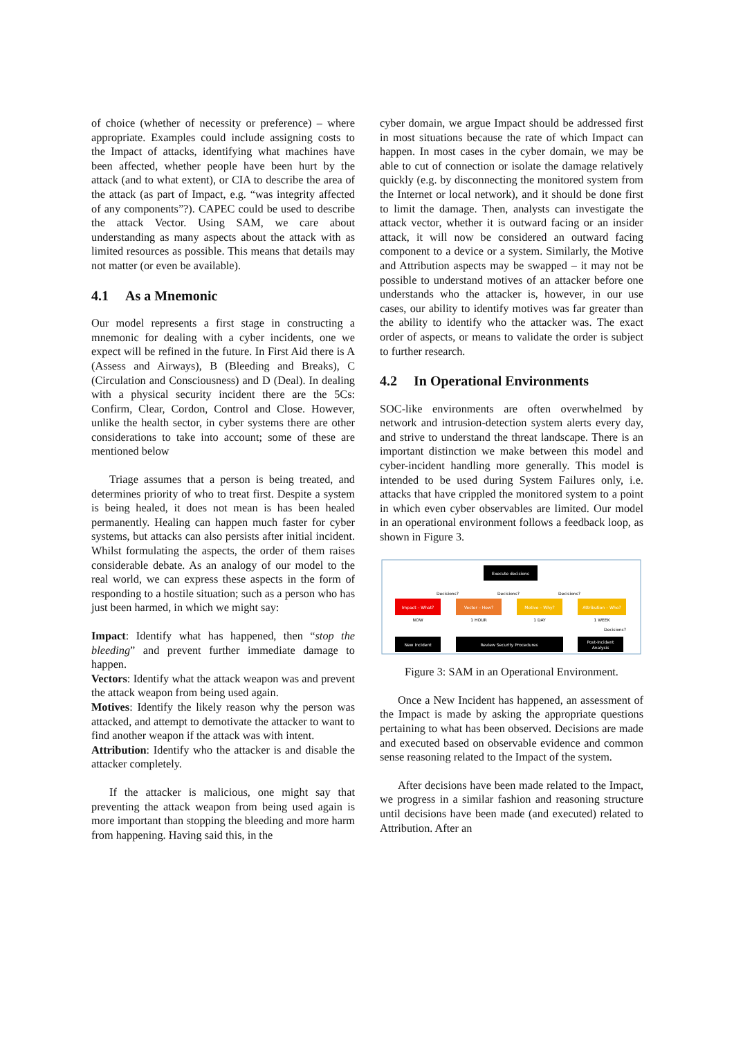of choice (whether of necessity or preference) – where appropriate. Examples could include assigning costs to the Impact of attacks, identifying what machines have been affected, whether people have been hurt by the attack (and to what extent), or CIA to describe the area of the attack (as part of Impact, e.g. “was integrity affected of any components”?). CAPEC could be used to describe the attack Vector. Using SAM, we care about understanding as many aspects about the attack with as limited resources as possible. This means that details may not matter (or even be available).
4.1 As a Mnemonic
Our model represents a first stage in constructing a mnemonic for dealing with a cyber incidents, one we expect will be refined in the future. In First Aid there is A (Assess and Airways), B (Bleeding and Breaks), C (Circulation and Consciousness) and D (Deal). In dealing with a physical security incident there are the 5Cs: Confirm, Clear, Cordon, Control and Close. However, unlike the health sector, in cyber systems there are other considerations to take into account; some of these are mentioned below
Triage assumes that a person is being treated, and determines priority of who to treat first. Despite a system is being healed, it does not mean is has been healed permanently. Healing can happen much faster for cyber systems, but attacks can also persists after initial incident. Whilst formulating the aspects, the order of them raises considerable debate. As an analogy of our model to the real world, we can express these aspects in the form of responding to a hostile situation; such as a person who has just been harmed, in which we might say:
Impact: Identify what has happened, then “stop the bleeding” and prevent further immediate damage to happen.
Vectors: Identify what the attack weapon was and prevent the attack weapon from being used again.
Motives: Identify the likely reason why the person was attacked, and attempt to demotivate the attacker to want to find another weapon if the attack was with intent.
Attribution: Identify who the attacker is and disable the attacker completely.
If the attacker is malicious, one might say that preventing the attack weapon from being used again is more important than stopping the bleeding and more harm from happening. Having said this, in the
cyber domain, we argue Impact should be addressed first in most situations because the rate of which Impact can happen. In most cases in the cyber domain, we may be able to cut of connection or isolate the damage relatively quickly (e.g. by disconnecting the monitored system from the Internet or local network), and it should be done first to limit the damage. Then, analysts can investigate the attack vector, whether it is outward facing or an insider attack, it will now be considered an outward facing component to a device or a system. Similarly, the Motive and Attribution aspects may be swapped – it may not be possible to understand motives of an attacker before one understands who the attacker is, however, in our use cases, our ability to identify motives was far greater than the ability to identify who the attacker was. The exact order of aspects, or means to validate the order is subject to further research.
4.2 In Operational Environments
SOC-like environments are often overwhelmed by network and intrusion-detection system alerts every day, and strive to understand the threat landscape. There is an important distinction we make between this model and cyber-incident handling more generally. This model is intended to be used during System Failures only, i.e. attacks that have crippled the monitored system to a point in which even cyber observables are limited. Our model in an operational environment follows a feedback loop, as shown in Figure 3.
Execute decisions
Decisions?
Decisions?
Decisions?
Impact – What?
Vector – How?
Motive – Why?
Attribution – Who?
NOW
1 HOUR
1 DAY
1 WEEK
Decisions?
New Incident
Review Security Procedures
Post-Incident
Analysis
Figure 3: SAM in an Operational Environment.
Once a New Incident has happened, an assessment of the Impact is made by asking the appropriate questions pertaining to what has been observed. Decisions are made and executed based on observable evidence and common sense reasoning related to the Impact of the system.
After decisions have been made related to the Impact, we progress in a similar fashion and reasoning structure until decisions have been made (and executed) related to Attribution. After an